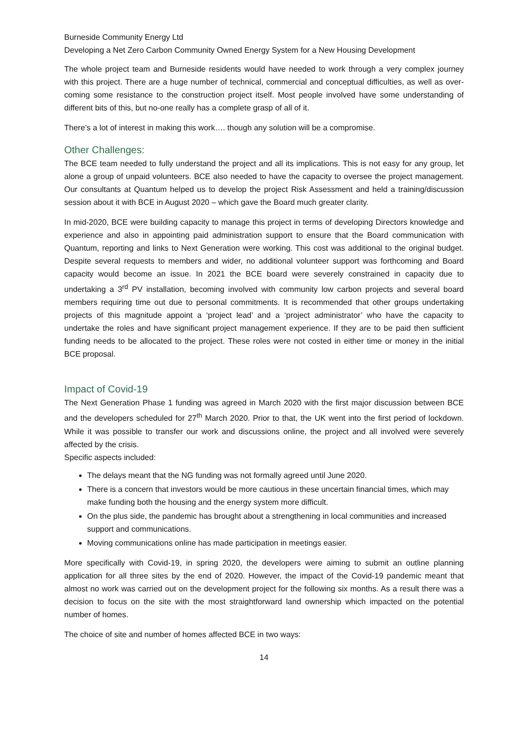Burneside Community Energy Ltd
Developing a Net Zero Carbon Community Owned Energy System for a New Housing Development
The whole project team and Burneside residents would have needed to work through a very complex journey with this project. There are a huge number of technical, commercial and conceptual difficulties, as well as over-coming some resistance to the construction project itself. Most people involved have some understanding of different bits of this, but no-one really has a complete grasp of all of it.
There’s a lot of interest in making this work…. though any solution will be a compromise.
Other Challenges:
The BCE team needed to fully understand the project and all its implications. This is not easy for any group, let alone a group of unpaid volunteers. BCE also needed to have the capacity to oversee the project management. Our consultants at Quantum helped us to develop the project Risk Assessment and held a training/discussion session about it with BCE in August 2020 – which gave the Board much greater clarity.
In mid-2020, BCE were building capacity to manage this project in terms of developing Directors knowledge and experience and also in appointing paid administration support to ensure that the Board communication with Quantum, reporting and links to Next Generation were working. This cost was additional to the original budget. Despite several requests to members and wider, no additional volunteer support was forthcoming and Board capacity would become an issue. In 2021 the BCE board were severely constrained in capacity due to undertaking a 3<sup>rd</sup> PV installation, becoming involved with community low carbon projects and several board members requiring time out due to personal commitments. It is recommended that other groups undertaking projects of this magnitude appoint a ‘project lead’ and a ‘project administrator’ who have the capacity to undertake the roles and have significant project management experience. If they are to be paid then sufficient funding needs to be allocated to the project. These roles were not costed in either time or money in the initial BCE proposal.
Impact of Covid-19
The Next Generation Phase 1 funding was agreed in March 2020 with the first major discussion between BCE and the developers scheduled for 27<sup>th</sup> March 2020. Prior to that, the UK went into the first period of lockdown. While it was possible to transfer our work and discussions online, the project and all involved were severely affected by the crisis.
Specific aspects included:
The delays meant that the NG funding was not formally agreed until June 2020.
There is a concern that investors would be more cautious in these uncertain financial times, which may make funding both the housing and the energy system more difficult.
On the plus side, the pandemic has brought about a strengthening in local communities and increased support and communications.
Moving communications online has made participation in meetings easier.
More specifically with Covid-19, in spring 2020, the developers were aiming to submit an outline planning application for all three sites by the end of 2020. However, the impact of the Covid-19 pandemic meant that almost no work was carried out on the development project for the following six months. As a result there was a decision to focus on the site with the most straightforward land ownership which impacted on the potential number of homes.
The choice of site and number of homes affected BCE in two ways:
14